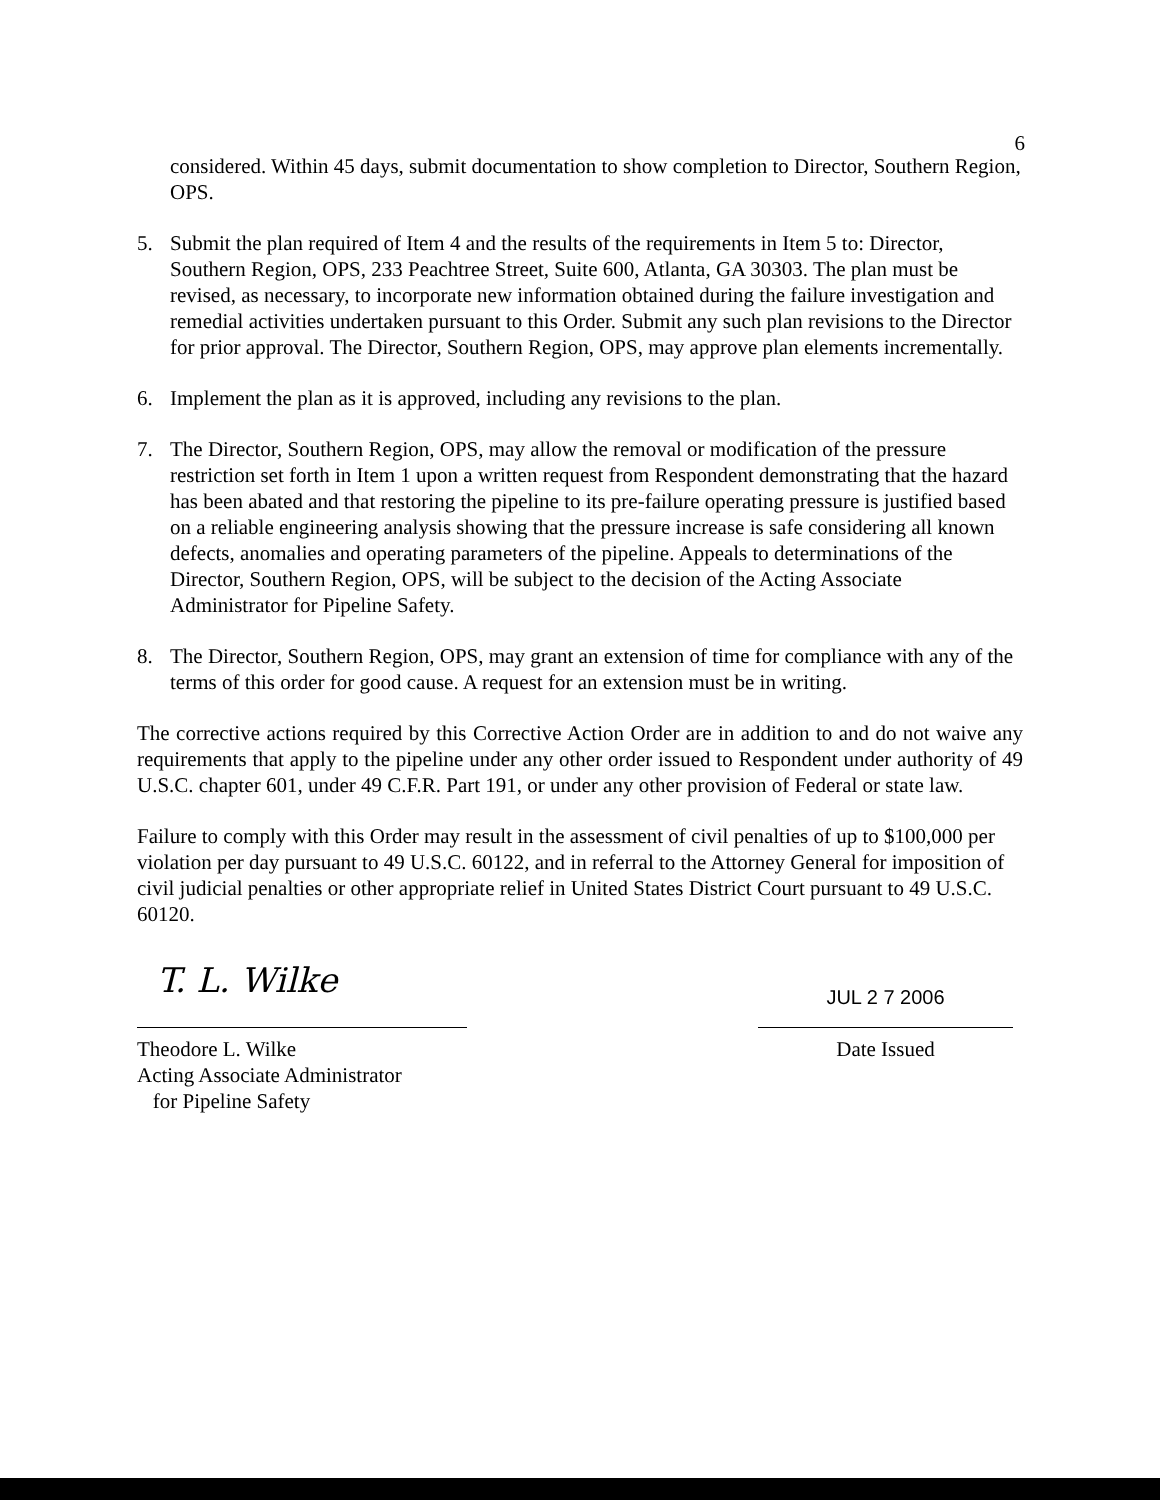6
considered. Within 45 days, submit documentation to show completion to Director, Southern Region, OPS.
5. Submit the plan required of Item 4 and the results of the requirements in Item 5 to: Director, Southern Region, OPS, 233 Peachtree Street, Suite 600, Atlanta, GA 30303. The plan must be revised, as necessary, to incorporate new information obtained during the failure investigation and remedial activities undertaken pursuant to this Order. Submit any such plan revisions to the Director for prior approval. The Director, Southern Region, OPS, may approve plan elements incrementally.
6. Implement the plan as it is approved, including any revisions to the plan.
7. The Director, Southern Region, OPS, may allow the removal or modification of the pressure restriction set forth in Item 1 upon a written request from Respondent demonstrating that the hazard has been abated and that restoring the pipeline to its pre-failure operating pressure is justified based on a reliable engineering analysis showing that the pressure increase is safe considering all known defects, anomalies and operating parameters of the pipeline. Appeals to determinations of the Director, Southern Region, OPS, will be subject to the decision of the Acting Associate Administrator for Pipeline Safety.
8. The Director, Southern Region, OPS, may grant an extension of time for compliance with any of the terms of this order for good cause. A request for an extension must be in writing.
The corrective actions required by this Corrective Action Order are in addition to and do not waive any requirements that apply to the pipeline under any other order issued to Respondent under authority of 49 U.S.C. chapter 601, under 49 C.F.R. Part 191, or under any other provision of Federal or state law.
Failure to comply with this Order may result in the assessment of civil penalties of up to $100,000 per violation per day pursuant to 49 U.S.C. 60122, and in referral to the Attorney General for imposition of civil judicial penalties or other appropriate relief in United States District Court pursuant to 49 U.S.C. 60120.
T. L. Wilke
Theodore L. Wilke
Acting Associate Administrator
for Pipeline Safety
JUL 2 7 2006
Date Issued